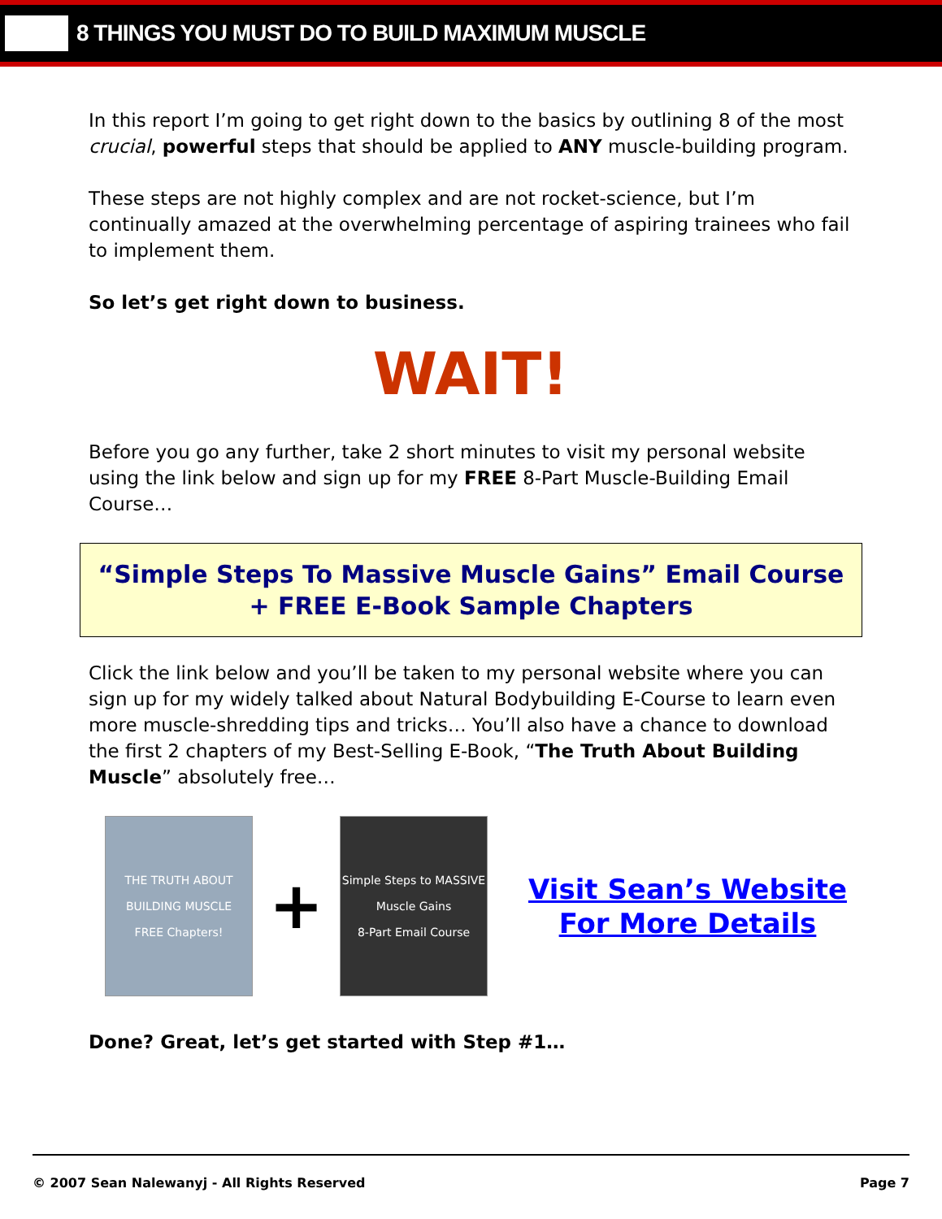8 THINGS YOU MUST DO TO BUILD MAXIMUM MUSCLE
In this report I’m going to get right down to the basics by outlining 8 of the most crucial, powerful steps that should be applied to ANY muscle-building program.
These steps are not highly complex and are not rocket-science, but I’m continually amazed at the overwhelming percentage of aspiring trainees who fail to implement them.
So let’s get right down to business.
WAIT!
Before you go any further, take 2 short minutes to visit my personal website using the link below and sign up for my FREE 8-Part Muscle-Building Email Course…
“Simple Steps To Massive Muscle Gains” Email Course
+ FREE E-Book Sample Chapters
Click the link below and you’ll be taken to my personal website where you can sign up for my widely talked about Natural Bodybuilding E-Course to learn even more muscle-shredding tips and tricks… You’ll also have a chance to download the first 2 chapters of my Best-Selling E-Book, “The Truth About Building Muscle” absolutely free…
THE TRUTH ABOUT BUILDING MUSCLE
FREE Chapters!
+
Simple Steps to MASSIVE Muscle Gains
8-Part Email Course
Visit Sean’s Website
For More Details
Done? Great, let’s get started with Step #1…
© 2007 Sean Nalewanyj - All Rights Reserved Page 7